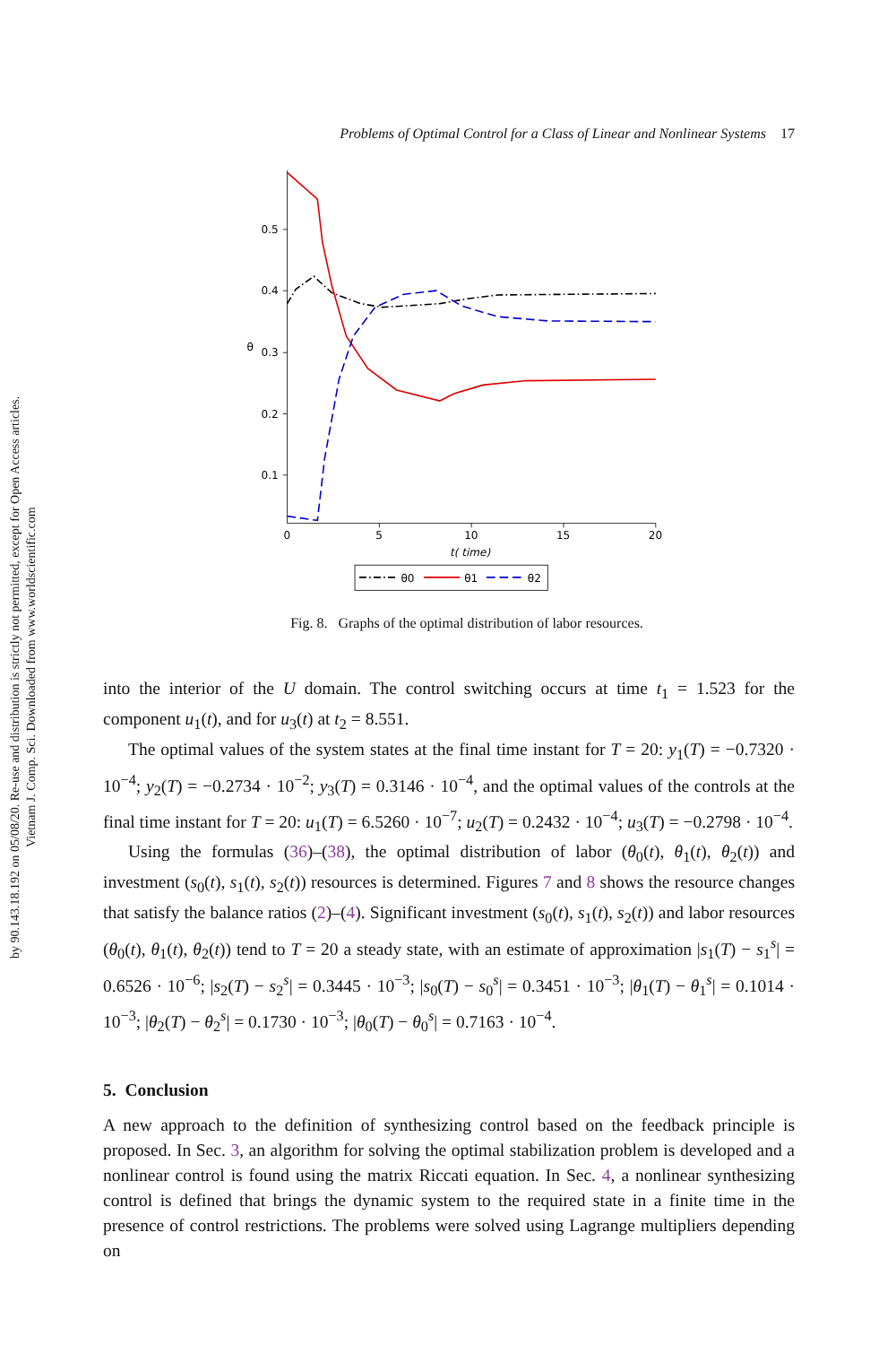by 90.143.18.192 on 05/08/20. Re-use and distribution is strictly not permitted, except for Open Access articles.
Vietnam J. Comp. Sci. Downloaded from www.worldscientific.com
Problems of Optimal Control for a Class of Linear and Nonlinear Systems 17
0.5
0.4
0.3
0.2
0.1
θ
0
5
10
15
20
t( time)
θ0
θ1
θ2
Fig. 8. Graphs of the optimal distribution of labor resources.
into the interior of the U domain. The control switching occurs at time t<sub>1</sub> = 1.523 for the component u<sub>1</sub>(t), and for u<sub>3</sub>(t) at t<sub>2</sub> = 8.551.
The optimal values of the system states at the final time instant for T = 20: y<sub>1</sub>(T) = −0.7320 · 10<sup>−4</sup>; y<sub>2</sub>(T) = −0.2734 · 10<sup>−2</sup>; y<sub>3</sub>(T) = 0.3146 · 10<sup>−4</sup>, and the optimal values of the controls at the final time instant for T = 20: u<sub>1</sub>(T) = 6.5260 · 10<sup>−7</sup>; u<sub>2</sub>(T) = 0.2432 · 10<sup>−4</sup>; u<sub>3</sub>(T) = −0.2798 · 10<sup>−4</sup>.
Using the formulas (36)–(38), the optimal distribution of labor (θ<sub>0</sub>(t), θ<sub>1</sub>(t), θ<sub>2</sub>(t)) and investment (s<sub>0</sub>(t), s<sub>1</sub>(t), s<sub>2</sub>(t)) resources is determined. Figures 7 and 8 shows the resource changes that satisfy the balance ratios (2)–(4). Significant investment (s<sub>0</sub>(t), s<sub>1</sub>(t), s<sub>2</sub>(t)) and labor resources (θ<sub>0</sub>(t), θ<sub>1</sub>(t), θ<sub>2</sub>(t)) tend to T = 20 a steady state, with an estimate of approximation |s<sub>1</sub>(T) − s<sub>1</sub><sup>s</sup>| = 0.6526 · 10<sup>−6</sup>; |s<sub>2</sub>(T) − s<sub>2</sub><sup>s</sup>| = 0.3445 · 10<sup>−3</sup>; |s<sub>0</sub>(T) − s<sub>0</sub><sup>s</sup>| = 0.3451 · 10<sup>−3</sup>; |θ<sub>1</sub>(T) − θ<sub>1</sub><sup>s</sup>| = 0.1014 · 10<sup>−3</sup>; |θ<sub>2</sub>(T) − θ<sub>2</sub><sup>s</sup>| = 0.1730 · 10<sup>−3</sup>; |θ<sub>0</sub>(T) − θ<sub>0</sub><sup>s</sup>| = 0.7163 · 10<sup>−4</sup>.
5. Conclusion
A new approach to the definition of synthesizing control based on the feedback principle is proposed. In Sec. 3, an algorithm for solving the optimal stabilization problem is developed and a nonlinear control is found using the matrix Riccati equation. In Sec. 4, a nonlinear synthesizing control is defined that brings the dynamic system to the required state in a finite time in the presence of control restrictions. The problems were solved using Lagrange multipliers depending on